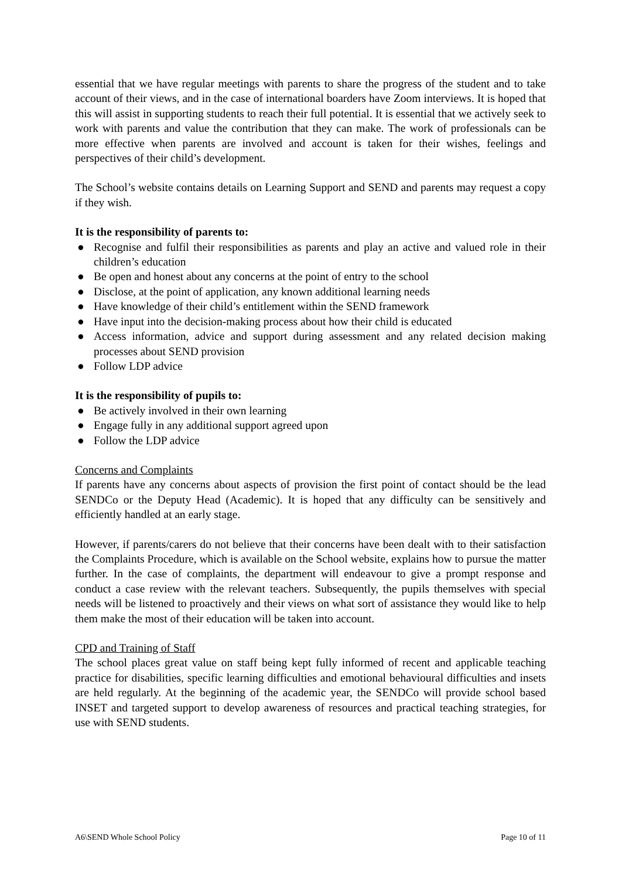essential that we have regular meetings with parents to share the progress of the student and to take account of their views, and in the case of international boarders have Zoom interviews. It is hoped that this will assist in supporting students to reach their full potential. It is essential that we actively seek to work with parents and value the contribution that they can make. The work of professionals can be more effective when parents are involved and account is taken for their wishes, feelings and perspectives of their child’s development.
The School’s website contains details on Learning Support and SEND and parents may request a copy if they wish.
It is the responsibility of parents to:
● Recognise and fulfil their responsibilities as parents and play an active and valued role in their children’s education
● Be open and honest about any concerns at the point of entry to the school
● Disclose, at the point of application, any known additional learning needs
● Have knowledge of their child’s entitlement within the SEND framework
● Have input into the decision-making process about how their child is educated
● Access information, advice and support during assessment and any related decision making processes about SEND provision
● Follow LDP advice
It is the responsibility of pupils to:
● Be actively involved in their own learning
● Engage fully in any additional support agreed upon
● Follow the LDP advice
Concerns and Complaints
If parents have any concerns about aspects of provision the first point of contact should be the lead SENDCo or the Deputy Head (Academic). It is hoped that any difficulty can be sensitively and efficiently handled at an early stage.
However, if parents/carers do not believe that their concerns have been dealt with to their satisfaction the Complaints Procedure, which is available on the School website, explains how to pursue the matter further. In the case of complaints, the department will endeavour to give a prompt response and conduct a case review with the relevant teachers. Subsequently, the pupils themselves with special needs will be listened to proactively and their views on what sort of assistance they would like to help them make the most of their education will be taken into account.
CPD and Training of Staff
The school places great value on staff being kept fully informed of recent and applicable teaching practice for disabilities, specific learning difficulties and emotional behavioural difficulties and insets are held regularly. At the beginning of the academic year, the SENDCo will provide school based INSET and targeted support to develop awareness of resources and practical teaching strategies, for use with SEND students.
A6\SEND Whole School Policy Page 10 of 11